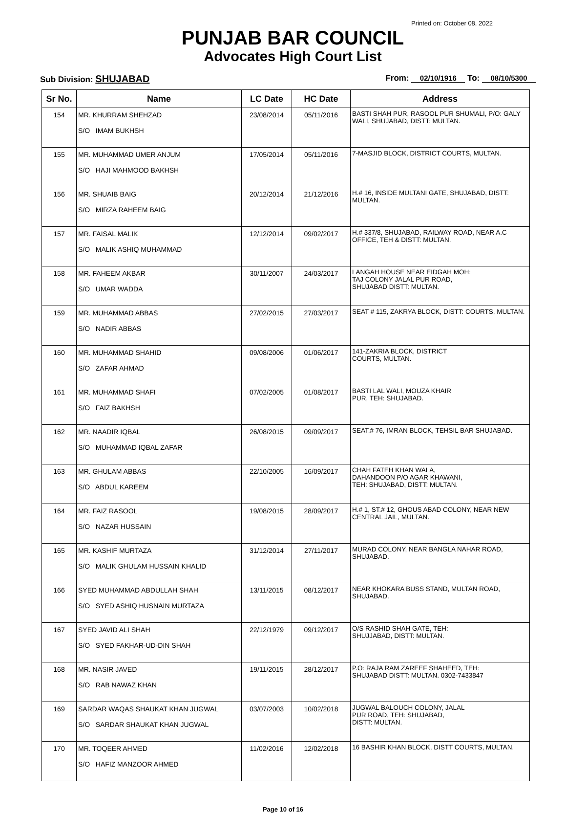Printed on: October 08, 2022
PUNJAB BAR COUNCIL
Advocates High Court List
Sub Division: SHUJABAD
From: 02/10/1916 To: 08/10/5300
| Sr No. | Name | LC Date | HC Date | Address |
| --- | --- | --- | --- | --- |
| 154 | MR. KHURRAM SHEHZAD S/O IMAM BUKHSH | 23/08/2014 | 05/11/2016 | BASTI SHAH PUR, RASOOL PUR SHUMALI, P/O: GALY WALI, SHUJABAD, DISTT: MULTAN. |
| 155 | MR. MUHAMMAD UMER ANJUM S/O HAJI MAHMOOD BAKHSH | 17/05/2014 | 05/11/2016 | 7-MASJID BLOCK, DISTRICT COURTS, MULTAN. |
| 156 | MR. SHUAIB BAIG S/O MIRZA RAHEEM BAIG | 20/12/2014 | 21/12/2016 | H.# 16, INSIDE MULTANI GATE, SHUJABAD, DISTT: MULTAN. |
| 157 | MR. FAISAL MALIK S/O MALIK ASHIQ MUHAMMAD | 12/12/2014 | 09/02/2017 | H.# 337/8, SHUJABAD, RAILWAY ROAD, NEAR A.C OFFICE, TEH & DISTT: MULTAN. |
| 158 | MR. FAHEEM AKBAR S/O UMAR WADDA | 30/11/2007 | 24/03/2017 | LANGAH HOUSE NEAR EIDGAH MOH: TAJ COLONY JALAL PUR ROAD, SHUJABAD DISTT: MULTAN. |
| 159 | MR. MUHAMMAD ABBAS S/O NADIR ABBAS | 27/02/2015 | 27/03/2017 | SEAT # 115, ZAKRYA BLOCK, DISTT: COURTS, MULTAN. |
| 160 | MR. MUHAMMAD SHAHID S/O ZAFAR AHMAD | 09/08/2006 | 01/06/2017 | 141-ZAKRIA BLOCK, DISTRICT COURTS, MULTAN. |
| 161 | MR. MUHAMMAD SHAFI S/O FAIZ BAKHSH | 07/02/2005 | 01/08/2017 | BASTI LAL WALI, MOUZA KHAIR PUR, TEH: SHUJABAD. |
| 162 | MR. NAADIR IQBAL S/O MUHAMMAD IQBAL ZAFAR | 26/08/2015 | 09/09/2017 | SEAT.# 76, IMRAN BLOCK, TEHSIL BAR SHUJABAD. |
| 163 | MR. GHULAM ABBAS S/O ABDUL KAREEM | 22/10/2005 | 16/09/2017 | CHAH FATEH KHAN WALA, DAHANDOON P/O AGAR KHAWANI, TEH: SHUJABAD, DISTT: MULTAN. |
| 164 | MR. FAIZ RASOOL S/O NAZAR HUSSAIN | 19/08/2015 | 28/09/2017 | H.# 1, ST.# 12, GHOUS ABAD COLONY, NEAR NEW CENTRAL JAIL, MULTAN. |
| 165 | MR. KASHIF MURTAZA S/O MALIK GHULAM HUSSAIN KHALID | 31/12/2014 | 27/11/2017 | MURAD COLONY, NEAR BANGLA NAHAR ROAD, SHUJABAD. |
| 166 | SYED MUHAMMAD ABDULLAH SHAH S/O SYED ASHIQ HUSNAIN MURTAZA | 13/11/2015 | 08/12/2017 | NEAR KHOKARA BUSS STAND, MULTAN ROAD, SHUJABAD. |
| 167 | SYED JAVID ALI SHAH S/O SYED FAKHAR-UD-DIN SHAH | 22/12/1979 | 09/12/2017 | O/S RASHID SHAH GATE, TEH: SHUJJABAD, DISTT: MULTAN. |
| 168 | MR. NASIR JAVED S/O RAB NAWAZ KHAN | 19/11/2015 | 28/12/2017 | P.O: RAJA RAM ZAREEF SHAHEED, TEH: SHUJABAD DISTT: MULTAN. 0302-7433847 |
| 169 | SARDAR WAQAS SHAUKAT KHAN JUGWAL S/O SARDAR SHAUKAT KHAN JUGWAL | 03/07/2003 | 10/02/2018 | JUGWAL BALOUCH COLONY, JALAL PUR ROAD, TEH: SHUJABAD, DISTT: MULTAN. |
| 170 | MR. TOQEER AHMED S/O HAFIZ MANZOOR AHMED | 11/02/2016 | 12/02/2018 | 16 BASHIR KHAN BLOCK, DISTT COURTS, MULTAN. |
Page 10 of 16